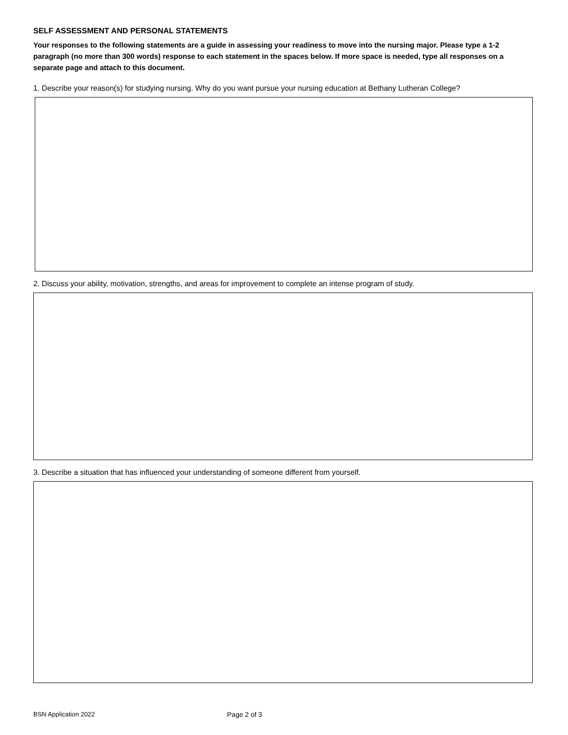SELF ASSESSMENT AND PERSONAL STATEMENTS
Your responses to the following statements are a guide in assessing your readiness to move into the nursing major. Please type a 1-2 paragraph (no more than 300 words) response to each statement in the spaces below. If more space is needed, type all responses on a separate page and attach to this document.
1. Describe your reason(s) for studying nursing. Why do you want pursue your nursing education at Bethany Lutheran College?
2. Discuss your ability, motivation, strengths, and areas for improvement to complete an intense program of study.
3. Describe a situation that has influenced your understanding of someone different from yourself.
BSN Application 2022 Page 2 of 3